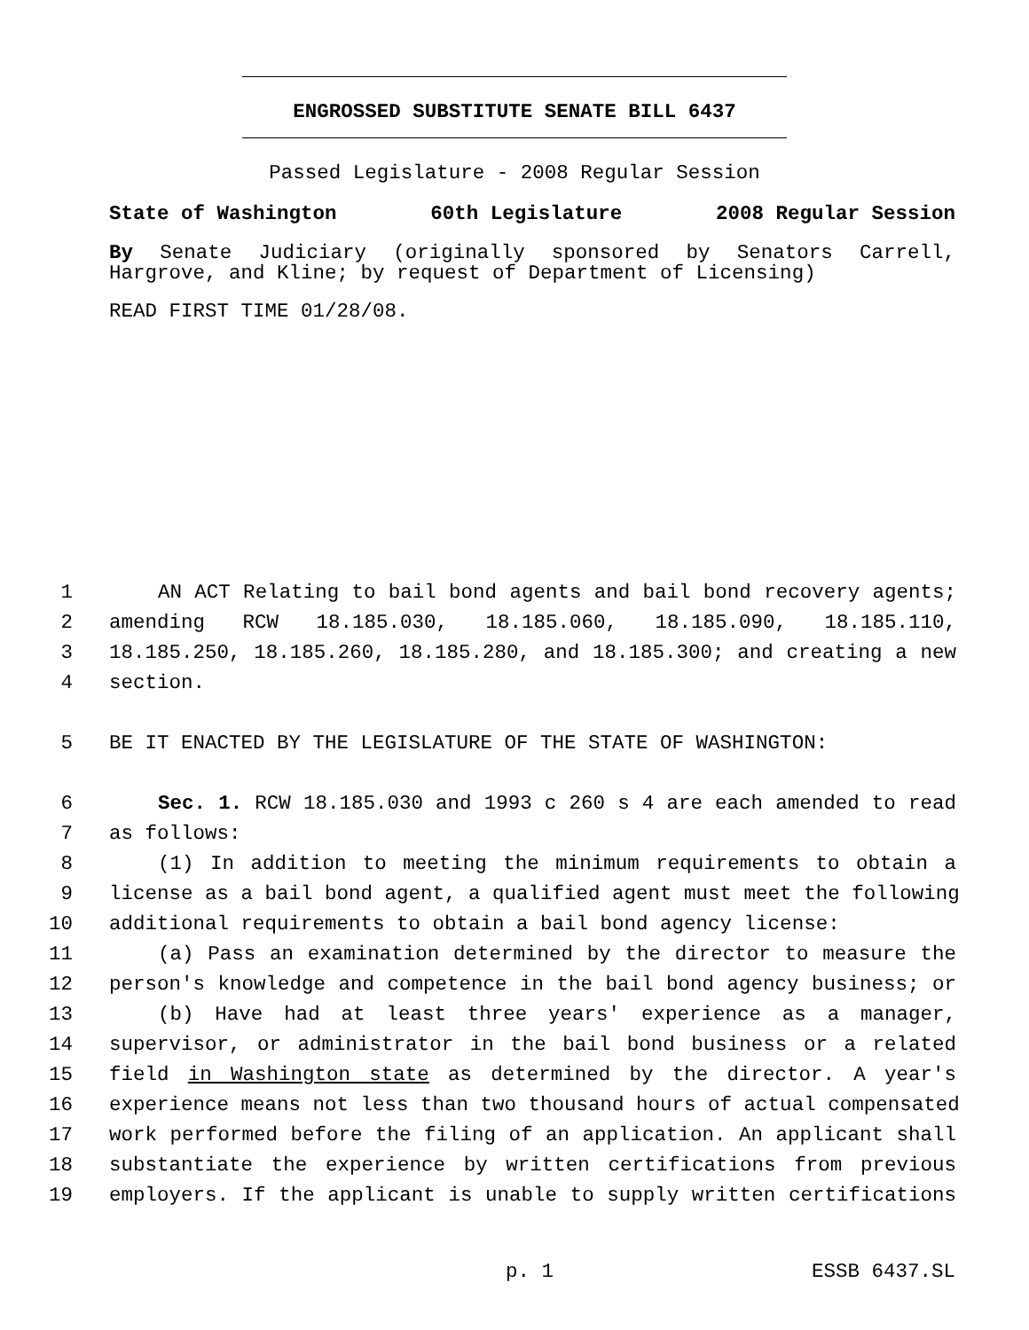ENGROSSED SUBSTITUTE SENATE BILL 6437
Passed Legislature - 2008 Regular Session
State of Washington 60th Legislature 2008 Regular Session
By Senate Judiciary (originally sponsored by Senators Carrell, Hargrove, and Kline; by request of Department of Licensing)
READ FIRST TIME 01/28/08.
1 AN ACT Relating to bail bond agents and bail bond recovery agents;
2 amending RCW 18.185.030, 18.185.060, 18.185.090, 18.185.110,
3 18.185.250, 18.185.260, 18.185.280, and 18.185.300; and creating a new
4 section.
5 BE IT ENACTED BY THE LEGISLATURE OF THE STATE OF WASHINGTON:
6 Sec. 1. RCW 18.185.030 and 1993 c 260 s 4 are each amended to read
7 as follows:
8 (1) In addition to meeting the minimum requirements to obtain a
9 license as a bail bond agent, a qualified agent must meet the following
10 additional requirements to obtain a bail bond agency license:
11 (a) Pass an examination determined by the director to measure the
12 person's knowledge and competence in the bail bond agency business; or
13 (b) Have had at least three years' experience as a manager,
14 supervisor, or administrator in the bail bond business or a related
15 field in Washington state as determined by the director. A year's
16 experience means not less than two thousand hours of actual compensated
17 work performed before the filing of an application. An applicant shall
18 substantiate the experience by written certifications from previous
19 employers. If the applicant is unable to supply written certifications
p. 1 ESSB 6437.SL